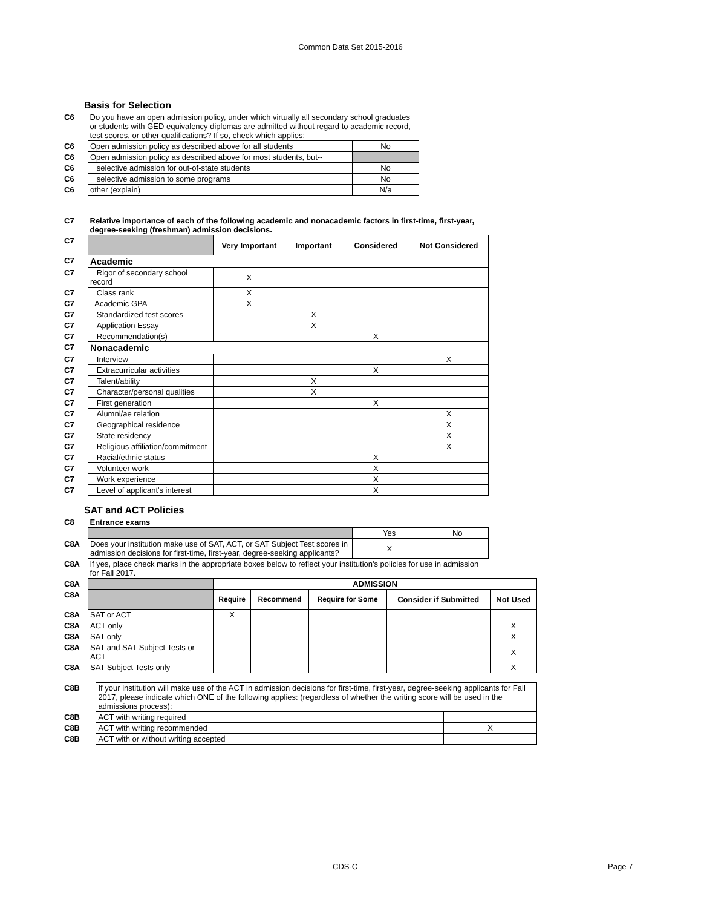Common Data Set 2015-2016
Basis for Selection
| C6 | Do you have an open admission policy, under which virtually all secondary school graduates or students with GED equivalency diplomas are admitted without regard to academic record, test scores, or other qualifications? If so, check which applies: | |
| C6 | Open admission policy as described above for all students | No |
| C6 | Open admission policy as described above for most students, but-- | |
| C6 | selective admission for out-of-state students | No |
| C6 | selective admission to some programs | No |
| C6 | other (explain) | N/a |
| C7 | Relative importance of each of the following academic and nonacademic factors in first-time, first-year, degree-seeking (freshman) admission decisions. | | | | |
| C7 | | Very Important | Important | Considered | Not Considered |
| C7 | Academic | | | | |
| C7 | Rigor of secondary school record | X | | | |
| C7 | Class rank | X | | | |
| C7 | Academic GPA | X | | | |
| C7 | Standardized test scores | | X | | |
| C7 | Application Essay | | X | | |
| C7 | Recommendation(s) | | | X | |
| C7 | Nonacademic | | | | |
| C7 | Interview | | | | X |
| C7 | Extracurricular activities | | | X | |
| C7 | Talent/ability | | X | | |
| C7 | Character/personal qualities | | X | | |
| C7 | First generation | | | X | |
| C7 | Alumni/ae relation | | | | X |
| C7 | Geographical residence | | | | X |
| C7 | State residency | | | | X |
| C7 | Religious affiliation/commitment | | | | X |
| C7 | Racial/ethnic status | | | X | |
| C7 | Volunteer work | | | X | |
| C7 | Work experience | | | X | |
| C7 | Level of applicant's interest | | | X | |
SAT and ACT Policies
| C8 | Entrance exams | | |
| | | Yes | No |
| C8A | Does your institution make use of SAT, ACT, or SAT Subject Test scores in admission decisions for first-time, first-year, degree-seeking applicants? | X | |
| C8A | If yes, place check marks in the appropriate boxes below to reflect your institution's policies for use in admission for Fall 2017. | | |
| C8A | | ADMISSION | | | | |
| C8A | | Require | Recommend | Require for Some | Consider if Submitted | Not Used |
| C8A | SAT or ACT | X | | | | |
| C8A | ACT only | | | | | X |
| C8A | SAT only | | | | | X |
| C8A | SAT and SAT Subject Tests or ACT | | | | | X |
| C8A | SAT Subject Tests only | | | | | X |
| C8B | If your institution will make use of the ACT in admission decisions for first-time, first-year, degree-seeking applicants for Fall 2017, please indicate which ONE of the following applies: (regardless of whether the writing score will be used in the admissions process): | |
| C8B | ACT with writing required | |
| C8B | ACT with writing recommended | X |
| C8B | ACT with or without writing accepted | |
CDS-C Page 7